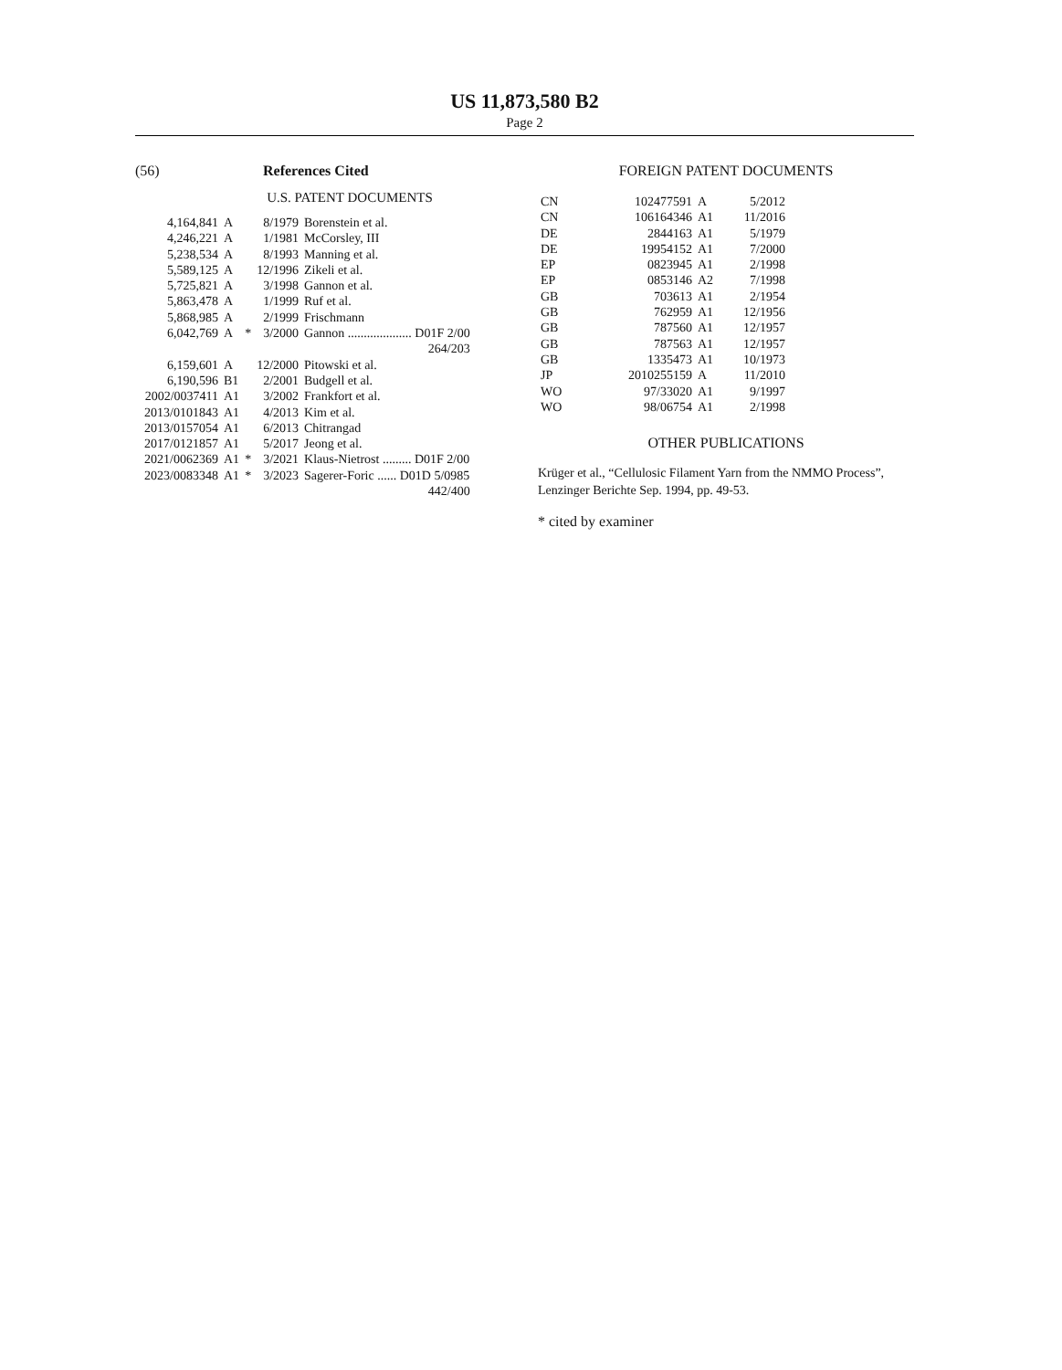US 11,873,580 B2
Page 2
(56) References Cited
U.S. PATENT DOCUMENTS
| 4,164,841 | A | | 8/1979 | Borenstein et al. |
| 4,246,221 | A | | 1/1981 | McCorsley, III |
| 5,238,534 | A | | 8/1993 | Manning et al. |
| 5,589,125 | A | | 12/1996 | Zikeli et al. |
| 5,725,821 | A | | 3/1998 | Gannon et al. |
| 5,863,478 | A | | 1/1999 | Ruf et al. |
| 5,868,985 | A | | 2/1999 | Frischmann |
| 6,042,769 | A | * | 3/2000 | Gannon .................... D01F 2/00 264/203 |
| 6,159,601 | A | | 12/2000 | Pitowski et al. |
| 6,190,596 | B1 | | 2/2001 | Budgell et al. |
| 2002/0037411 | A1 | | 3/2002 | Frankfort et al. |
| 2013/0101843 | A1 | | 4/2013 | Kim et al. |
| 2013/0157054 | A1 | | 6/2013 | Chitrangad |
| 2017/0121857 | A1 | | 5/2017 | Jeong et al. |
| 2021/0062369 | A1 | * | 3/2021 | Klaus-Nietrost ......... D01F 2/00 |
| 2023/0083348 | A1 | * | 3/2023 | Sagerer-Foric ...... D01D 5/0985 442/400 |
FOREIGN PATENT DOCUMENTS
| CN | 102477591 | A | 5/2012 |
| CN | 106164346 | A1 | 11/2016 |
| DE | 2844163 | A1 | 5/1979 |
| DE | 19954152 | A1 | 7/2000 |
| EP | 0823945 | A1 | 2/1998 |
| EP | 0853146 | A2 | 7/1998 |
| GB | 703613 | A1 | 2/1954 |
| GB | 762959 | A1 | 12/1956 |
| GB | 787560 | A1 | 12/1957 |
| GB | 787563 | A1 | 12/1957 |
| GB | 1335473 | A1 | 10/1973 |
| JP | 2010255159 | A | 11/2010 |
| WO | 97/33020 | A1 | 9/1997 |
| WO | 98/06754 | A1 | 2/1998 |
OTHER PUBLICATIONS
Krüger et al., “Cellulosic Filament Yarn from the NMMO Process”, Lenzinger Berichte Sep. 1994, pp. 49-53.
* cited by examiner